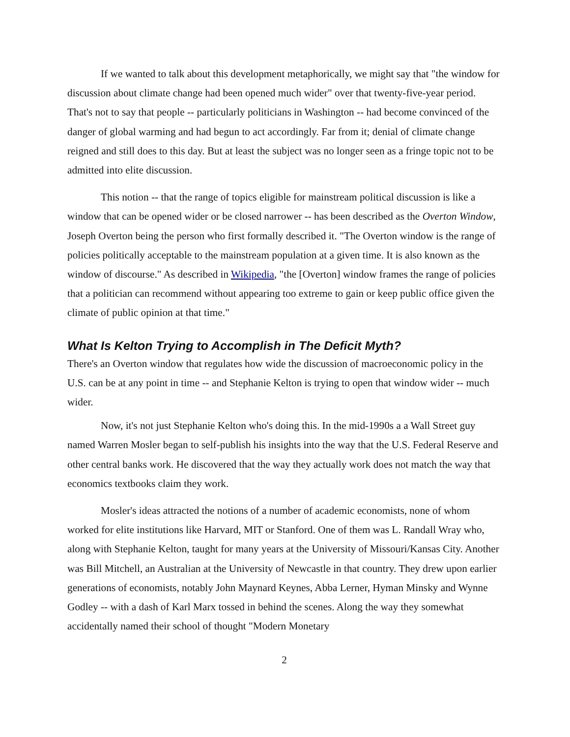If we wanted to talk about this development metaphorically, we might say that "the window for discussion about climate change had been opened much wider" over that twenty-five-year period. That's not to say that people -- particularly politicians in Washington -- had become convinced of the danger of global warming and had begun to act accordingly. Far from it; denial of climate change reigned and still does to this day. But at least the subject was no longer seen as a fringe topic not to be admitted into elite discussion.
This notion -- that the range of topics eligible for mainstream political discussion is like a window that can be opened wider or be closed narrower -- has been described as the Overton Window, Joseph Overton being the person who first formally described it. "The Overton window is the range of policies politically acceptable to the mainstream population at a given time. It is also known as the window of discourse." As described in Wikipedia, "the [Overton] window frames the range of policies that a politician can recommend without appearing too extreme to gain or keep public office given the climate of public opinion at that time."
What Is Kelton Trying to Accomplish in The Deficit Myth?
There's an Overton window that regulates how wide the discussion of macroeconomic policy in the U.S. can be at any point in time -- and Stephanie Kelton is trying to open that window wider -- much wider.
Now, it's not just Stephanie Kelton who's doing this. In the mid-1990s a a Wall Street guy named Warren Mosler began to self-publish his insights into the way that the U.S. Federal Reserve and other central banks work. He discovered that the way they actually work does not match the way that economics textbooks claim they work.
Mosler's ideas attracted the notions of a number of academic economists, none of whom worked for elite institutions like Harvard, MIT or Stanford. One of them was L. Randall Wray who, along with Stephanie Kelton, taught for many years at the University of Missouri/Kansas City. Another was Bill Mitchell, an Australian at the University of Newcastle in that country. They drew upon earlier generations of economists, notably John Maynard Keynes, Abba Lerner, Hyman Minsky and Wynne Godley -- with a dash of Karl Marx tossed in behind the scenes. Along the way they somewhat accidentally named their school of thought "Modern Monetary
2